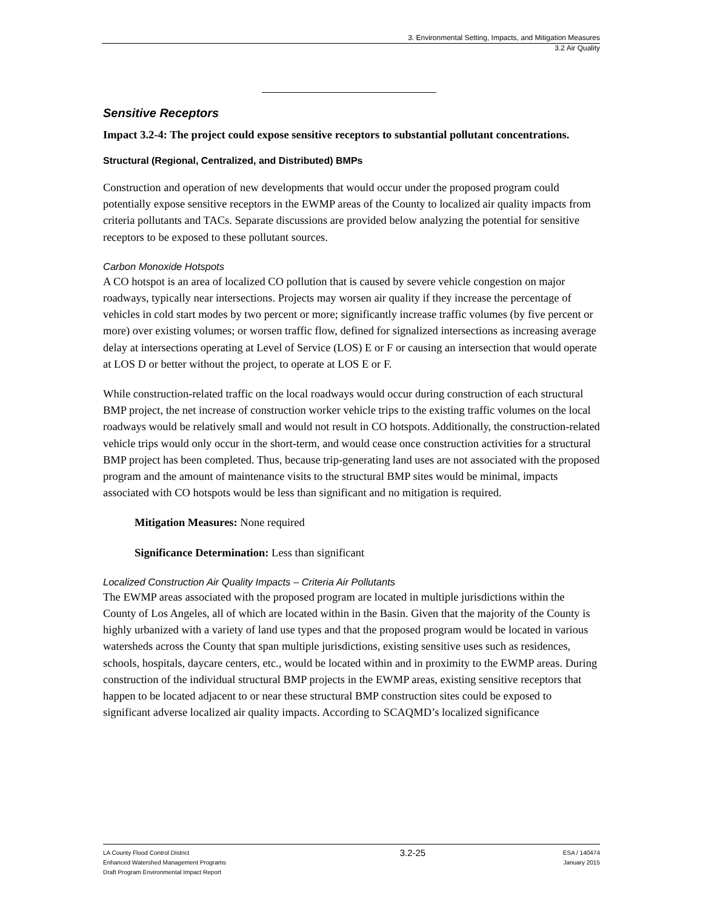3. Environmental Setting, Impacts, and Mitigation Measures
3.2 Air Quality
Sensitive Receptors
Impact 3.2-4: The project could expose sensitive receptors to substantial pollutant concentrations.
Structural (Regional, Centralized, and Distributed) BMPs
Construction and operation of new developments that would occur under the proposed program could potentially expose sensitive receptors in the EWMP areas of the County to localized air quality impacts from criteria pollutants and TACs. Separate discussions are provided below analyzing the potential for sensitive receptors to be exposed to these pollutant sources.
Carbon Monoxide Hotspots
A CO hotspot is an area of localized CO pollution that is caused by severe vehicle congestion on major roadways, typically near intersections. Projects may worsen air quality if they increase the percentage of vehicles in cold start modes by two percent or more; significantly increase traffic volumes (by five percent or more) over existing volumes; or worsen traffic flow, defined for signalized intersections as increasing average delay at intersections operating at Level of Service (LOS) E or F or causing an intersection that would operate at LOS D or better without the project, to operate at LOS E or F.
While construction-related traffic on the local roadways would occur during construction of each structural BMP project, the net increase of construction worker vehicle trips to the existing traffic volumes on the local roadways would be relatively small and would not result in CO hotspots. Additionally, the construction-related vehicle trips would only occur in the short-term, and would cease once construction activities for a structural BMP project has been completed. Thus, because trip-generating land uses are not associated with the proposed program and the amount of maintenance visits to the structural BMP sites would be minimal, impacts associated with CO hotspots would be less than significant and no mitigation is required.
Mitigation Measures: None required
Significance Determination: Less than significant
Localized Construction Air Quality Impacts – Criteria Air Pollutants
The EWMP areas associated with the proposed program are located in multiple jurisdictions within the County of Los Angeles, all of which are located within in the Basin. Given that the majority of the County is highly urbanized with a variety of land use types and that the proposed program would be located in various watersheds across the County that span multiple jurisdictions, existing sensitive uses such as residences, schools, hospitals, daycare centers, etc., would be located within and in proximity to the EWMP areas. During construction of the individual structural BMP projects in the EWMP areas, existing sensitive receptors that happen to be located adjacent to or near these structural BMP construction sites could be exposed to significant adverse localized air quality impacts. According to SCAQMD’s localized significance
LA County Flood Control District
Enhanced Watershed Management Programs
Draft Program Environmental Impact Report
3.2-25
ESA / 140474
January 2015